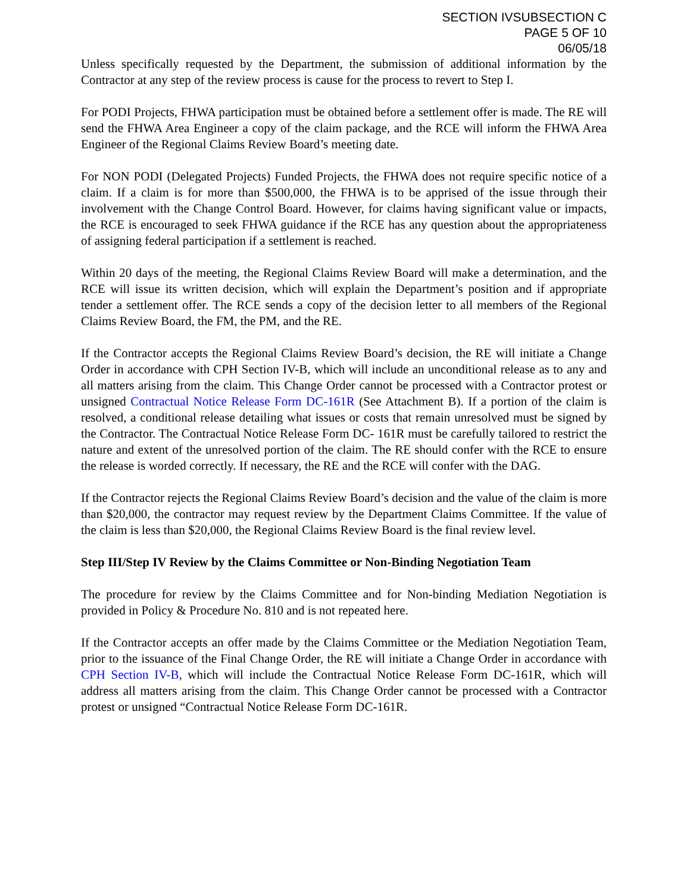SECTION IVSUBSECTION C
PAGE 5 OF 10
06/05/18
Unless specifically requested by the Department, the submission of additional information by the Contractor at any step of the review process is cause for the process to revert to Step I.
For PODI Projects, FHWA participation must be obtained before a settlement offer is made. The RE will send the FHWA Area Engineer a copy of the claim package, and the RCE will inform the FHWA Area Engineer of the Regional Claims Review Board’s meeting date.
For NON PODI (Delegated Projects) Funded Projects, the FHWA does not require specific notice of a claim. If a claim is for more than $500,000, the FHWA is to be apprised of the issue through their involvement with the Change Control Board. However, for claims having significant value or impacts, the RCE is encouraged to seek FHWA guidance if the RCE has any question about the appropriateness of assigning federal participation if a settlement is reached.
Within 20 days of the meeting, the Regional Claims Review Board will make a determination, and the RCE will issue its written decision, which will explain the Department’s position and if appropriate tender a settlement offer. The RCE sends a copy of the decision letter to all members of the Regional Claims Review Board, the FM, the PM, and the RE.
If the Contractor accepts the Regional Claims Review Board’s decision, the RE will initiate a Change Order in accordance with CPH Section IV-B, which will include an unconditional release as to any and all matters arising from the claim. This Change Order cannot be processed with a Contractor protest or unsigned Contractual Notice Release Form DC-161R (See Attachment B). If a portion of the claim is resolved, a conditional release detailing what issues or costs that remain unresolved must be signed by the Contractor. The Contractual Notice Release Form DC- 161R must be carefully tailored to restrict the nature and extent of the unresolved portion of the claim. The RE should confer with the RCE to ensure the release is worded correctly. If necessary, the RE and the RCE will confer with the DAG.
If the Contractor rejects the Regional Claims Review Board’s decision and the value of the claim is more than $20,000, the contractor may request review by the Department Claims Committee. If the value of the claim is less than $20,000, the Regional Claims Review Board is the final review level.
Step III/Step IV Review by the Claims Committee or Non-Binding Negotiation Team
The procedure for review by the Claims Committee and for Non-binding Mediation Negotiation is provided in Policy & Procedure No. 810 and is not repeated here.
If the Contractor accepts an offer made by the Claims Committee or the Mediation Negotiation Team, prior to the issuance of the Final Change Order, the RE will initiate a Change Order in accordance with CPH Section IV-B, which will include the Contractual Notice Release Form DC-161R, which will address all matters arising from the claim. This Change Order cannot be processed with a Contractor protest or unsigned “Contractual Notice Release Form DC-161R.